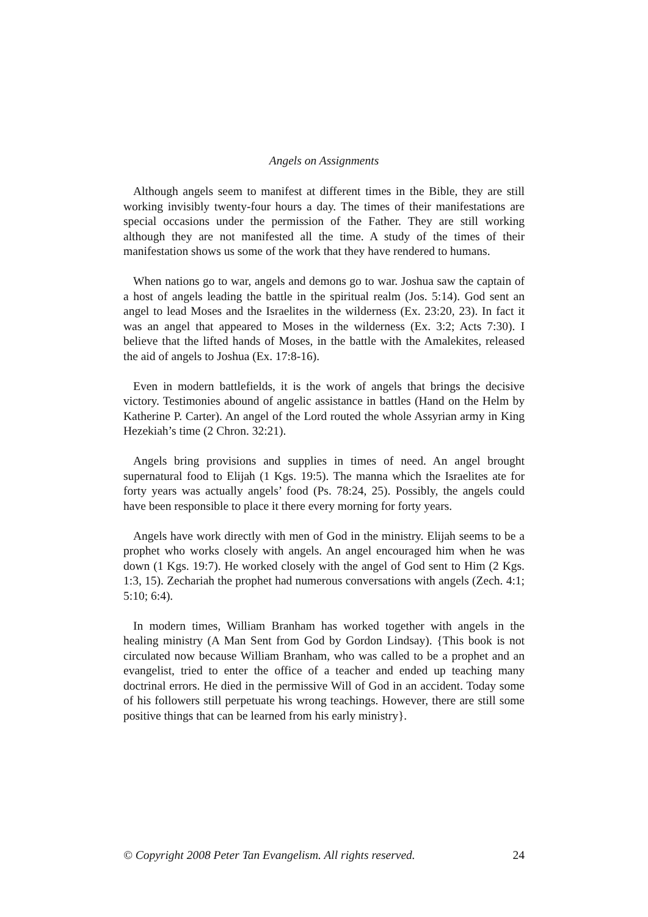Angels on Assignments
Although angels seem to manifest at different times in the Bible, they are still working invisibly twenty-four hours a day. The times of their manifestations are special occasions under the permission of the Father. They are still working although they are not manifested all the time. A study of the times of their manifestation shows us some of the work that they have rendered to humans.
When nations go to war, angels and demons go to war. Joshua saw the captain of a host of angels leading the battle in the spiritual realm (Jos. 5:14). God sent an angel to lead Moses and the Israelites in the wilderness (Ex. 23:20, 23). In fact it was an angel that appeared to Moses in the wilderness (Ex. 3:2; Acts 7:30). I believe that the lifted hands of Moses, in the battle with the Amalekites, released the aid of angels to Joshua (Ex. 17:8-16).
Even in modern battlefields, it is the work of angels that brings the decisive victory. Testimonies abound of angelic assistance in battles (Hand on the Helm by Katherine P. Carter). An angel of the Lord routed the whole Assyrian army in King Hezekiah’s time (2 Chron. 32:21).
Angels bring provisions and supplies in times of need. An angel brought supernatural food to Elijah (1 Kgs. 19:5). The manna which the Israelites ate for forty years was actually angels’ food (Ps. 78:24, 25). Possibly, the angels could have been responsible to place it there every morning for forty years.
Angels have work directly with men of God in the ministry. Elijah seems to be a prophet who works closely with angels. An angel encouraged him when he was down (1 Kgs. 19:7). He worked closely with the angel of God sent to Him (2 Kgs. 1:3, 15). Zechariah the prophet had numerous conversations with angels (Zech. 4:1; 5:10; 6:4).
In modern times, William Branham has worked together with angels in the healing ministry (A Man Sent from God by Gordon Lindsay). {This book is not circulated now because William Branham, who was called to be a prophet and an evangelist, tried to enter the office of a teacher and ended up teaching many doctrinal errors. He died in the permissive Will of God in an accident. Today some of his followers still perpetuate his wrong teachings. However, there are still some positive things that can be learned from his early ministry}.
© Copyright 2008 Peter Tan Evangelism. All rights reserved. 24